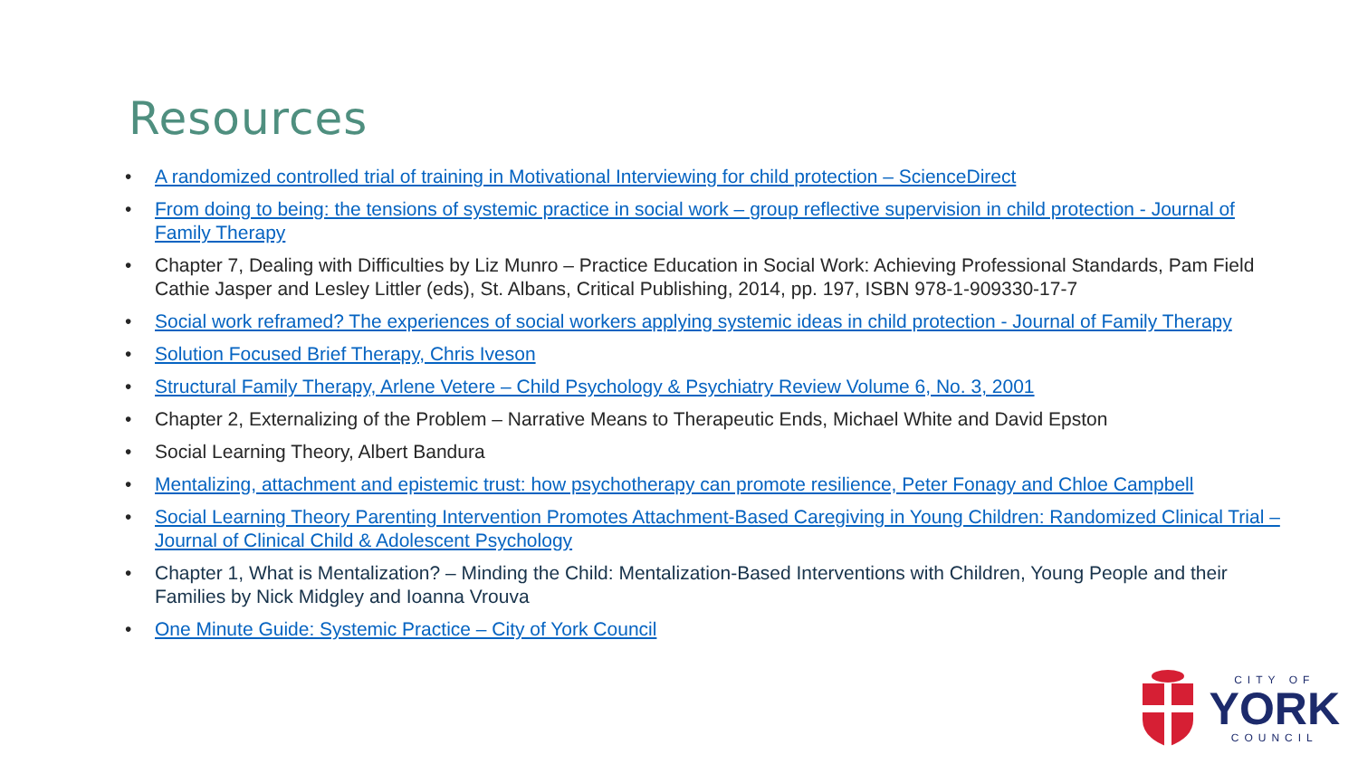Resources
• A randomized controlled trial of training in Motivational Interviewing for child protection – ScienceDirect
• From doing to being: the tensions of systemic practice in social work – group reflective supervision in child protection - Journal of Family Therapy
• Chapter 7, Dealing with Difficulties by Liz Munro – Practice Education in Social Work: Achieving Professional Standards, Pam Field Cathie Jasper and Lesley Littler (eds), St. Albans, Critical Publishing, 2014, pp. 197, ISBN 978-1-909330-17-7
• Social work reframed? The experiences of social workers applying systemic ideas in child protection - Journal of Family Therapy
• Solution Focused Brief Therapy, Chris Iveson
• Structural Family Therapy, Arlene Vetere – Child Psychology & Psychiatry Review Volume 6, No. 3, 2001
• Chapter 2, Externalizing of the Problem – Narrative Means to Therapeutic Ends, Michael White and David Epston
• Social Learning Theory, Albert Bandura
• Mentalizing, attachment and epistemic trust: how psychotherapy can promote resilience, Peter Fonagy and Chloe Campbell
• Social Learning Theory Parenting Intervention Promotes Attachment-Based Caregiving in Young Children: Randomized Clinical Trial – Journal of Clinical Child & Adolescent Psychology
• Chapter 1, What is Mentalization? – Minding the Child: Mentalization-Based Interventions with Children, Young People and their Families by Nick Midgley and Ioanna Vrouva
• One Minute Guide: Systemic Practice – City of York Council
CITY OF
YORK
COUNCIL